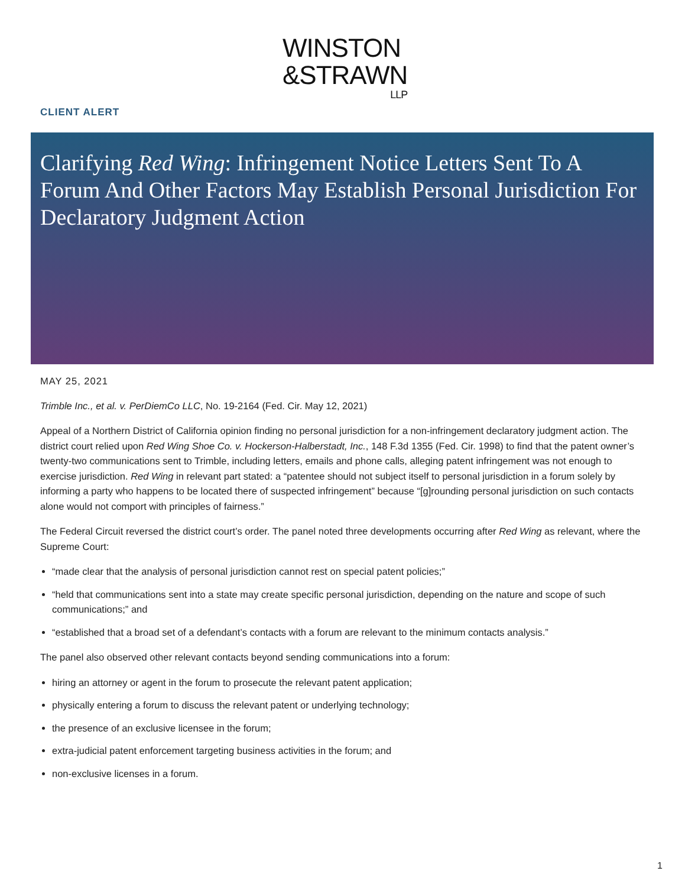WINSTON
&STRAWN
LLP
CLIENT ALERT
Clarifying Red Wing: Infringement Notice Letters Sent To A Forum And Other Factors May Establish Personal Jurisdiction For Declaratory Judgment Action
MAY 25, 2021
Trimble Inc., et al. v. PerDiemCo LLC, No. 19-2164 (Fed. Cir. May 12, 2021)
Appeal of a Northern District of California opinion finding no personal jurisdiction for a non-infringement declaratory judgment action. The district court relied upon Red Wing Shoe Co. v. Hockerson-Halberstadt, Inc., 148 F.3d 1355 (Fed. Cir. 1998) to find that the patent owner’s twenty-two communications sent to Trimble, including letters, emails and phone calls, alleging patent infringement was not enough to exercise jurisdiction. Red Wing in relevant part stated: a “patentee should not subject itself to personal jurisdiction in a forum solely by informing a party who happens to be located there of suspected infringement” because “[g]rounding personal jurisdiction on such contacts alone would not comport with principles of fairness.”
The Federal Circuit reversed the district court’s order. The panel noted three developments occurring after Red Wing as relevant, where the Supreme Court:
“made clear that the analysis of personal jurisdiction cannot rest on special patent policies;”
“held that communications sent into a state may create specific personal jurisdiction, depending on the nature and scope of such communications;” and
“established that a broad set of a defendant’s contacts with a forum are relevant to the minimum contacts analysis.”
The panel also observed other relevant contacts beyond sending communications into a forum:
hiring an attorney or agent in the forum to prosecute the relevant patent application;
physically entering a forum to discuss the relevant patent or underlying technology;
the presence of an exclusive licensee in the forum;
extra-judicial patent enforcement targeting business activities in the forum; and
non-exclusive licenses in a forum.
1